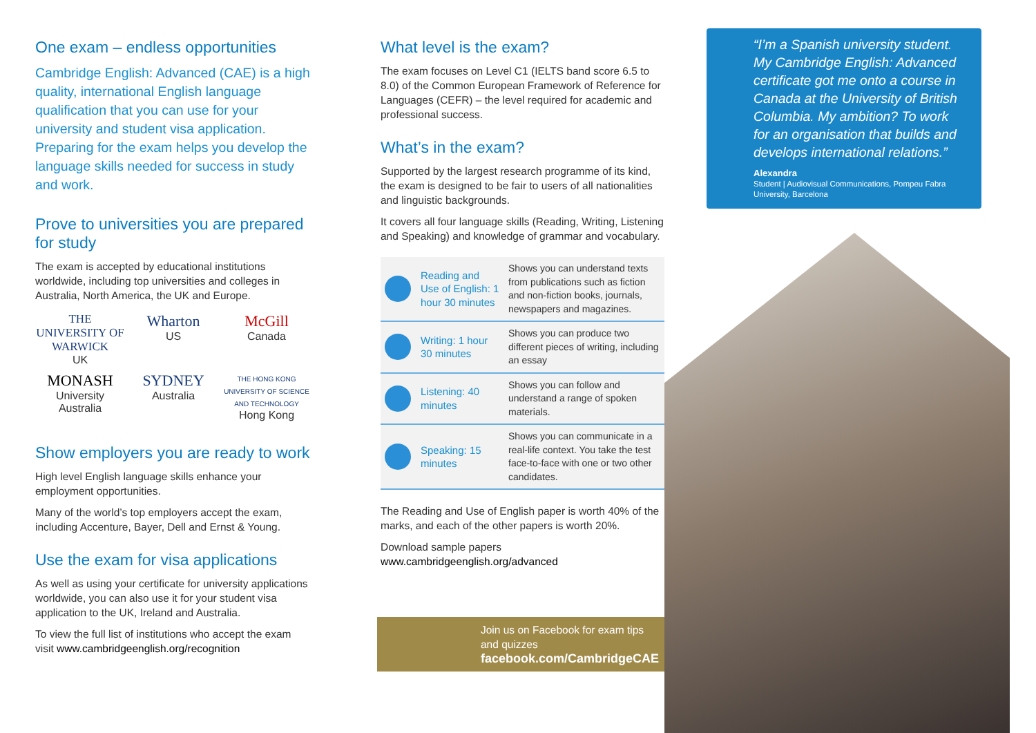One exam – endless opportunities
Cambridge English: Advanced (CAE) is a high quality, international English language qualification that you can use for your university and student visa application. Preparing for the exam helps you develop the language skills needed for success in study and work.
Prove to universities you are prepared for study
The exam is accepted by educational institutions worldwide, including top universities and colleges in Australia, North America, the UK and Europe.
THE UNIVERSITY OF WARWICK
UK
Wharton
US
McGill
Canada
MONASH University
Australia
SYDNEY
Australia
THE HONG KONG UNIVERSITY OF SCIENCE AND TECHNOLOGY
Hong Kong
Show employers you are ready to work
High level English language skills enhance your employment opportunities.
Many of the world’s top employers accept the exam, including Accenture, Bayer, Dell and Ernst & Young.
Use the exam for visa applications
As well as using your certificate for university applications worldwide, you can also use it for your student visa application to the UK, Ireland and Australia.
To view the full list of institutions who accept the exam visit www.cambridgeenglish.org/recognition
What level is the exam?
The exam focuses on Level C1 (IELTS band score 6.5 to 8.0) of the Common European Framework of Reference for Languages (CEFR) – the level required for academic and professional success.
What’s in the exam?
Supported by the largest research programme of its kind, the exam is designed to be fair to users of all nationalities and linguistic backgrounds.
It covers all four language skills (Reading, Writing, Listening and Speaking) and knowledge of grammar and vocabulary.
| | Reading and Use of English: 1 hour 30 minutes | Shows you can understand texts from publications such as fiction and non-fiction books, journals, newspapers and magazines. |
| | Writing: 1 hour 30 minutes | Shows you can produce two different pieces of writing, including an essay |
| | Listening: 40 minutes | Shows you can follow and understand a range of spoken materials. |
| | Speaking: 15 minutes | Shows you can communicate in a real-life context. You take the test face-to-face with one or two other candidates. |
The Reading and Use of English paper is worth 40% of the marks, and each of the other papers is worth 20%.
Download sample papers
www.cambridgeenglish.org/advanced
Join us on Facebook for exam tips and quizzes
facebook.com/CambridgeCAE
“I’m a Spanish university student. My Cambridge English: Advanced certificate got me onto a course in Canada at the University of British Columbia. My ambition? To work for an organisation that builds and develops international relations.”
Alexandra
Student | Audiovisual Communications, Pompeu Fabra University, Barcelona